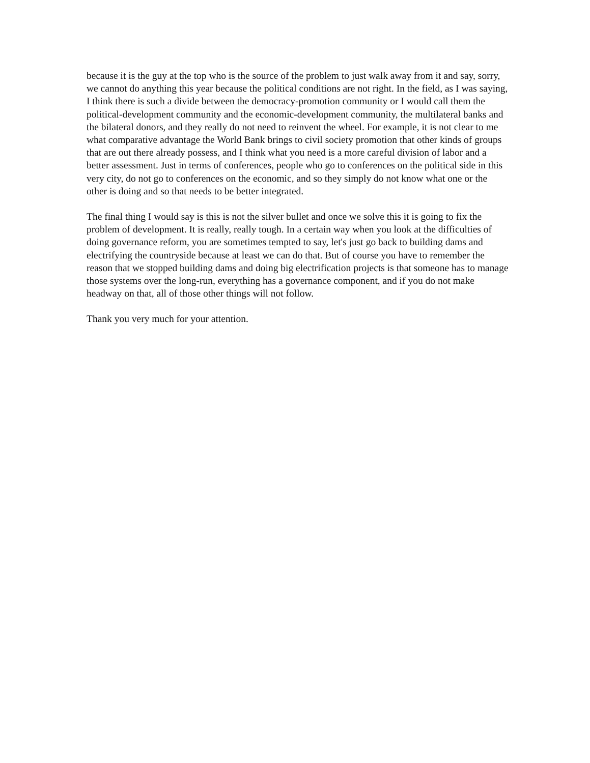because it is the guy at the top who is the source of the problem to just walk away from it and say, sorry, we cannot do anything this year because the political conditions are not right. In the field, as I was saying, I think there is such a divide between the democracy-promotion community or I would call them the political-development community and the economic-development community, the multilateral banks and the bilateral donors, and they really do not need to reinvent the wheel. For example, it is not clear to me what comparative advantage the World Bank brings to civil society promotion that other kinds of groups that are out there already possess, and I think what you need is a more careful division of labor and a better assessment. Just in terms of conferences, people who go to conferences on the political side in this very city, do not go to conferences on the economic, and so they simply do not know what one or the other is doing and so that needs to be better integrated.
The final thing I would say is this is not the silver bullet and once we solve this it is going to fix the problem of development. It is really, really tough. In a certain way when you look at the difficulties of doing governance reform, you are sometimes tempted to say, let's just go back to building dams and electrifying the countryside because at least we can do that. But of course you have to remember the reason that we stopped building dams and doing big electrification projects is that someone has to manage those systems over the long-run, everything has a governance component, and if you do not make headway on that, all of those other things will not follow.
Thank you very much for your attention.